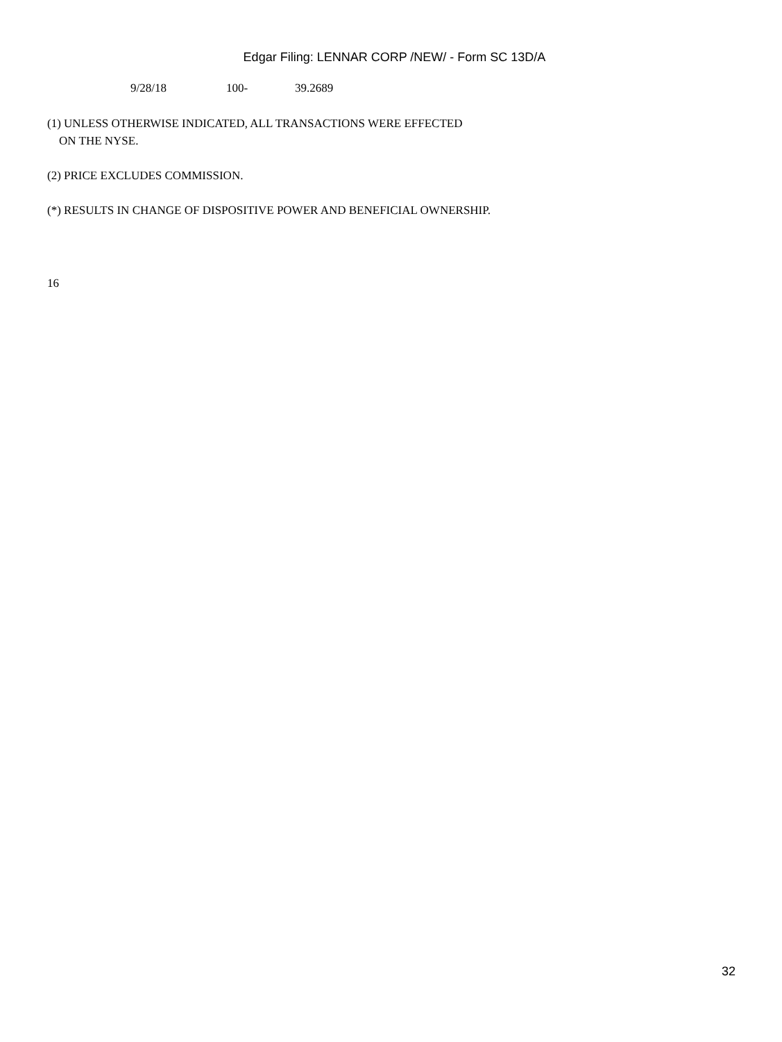Edgar Filing: LENNAR CORP /NEW/ - Form SC 13D/A
| 9/28/18 | 100- | 39.2689 |
(1) UNLESS OTHERWISE INDICATED, ALL TRANSACTIONS WERE EFFECTED
ON THE NYSE.
(2) PRICE EXCLUDES COMMISSION.
(*) RESULTS IN CHANGE OF DISPOSITIVE POWER AND BENEFICIAL OWNERSHIP.
16
32